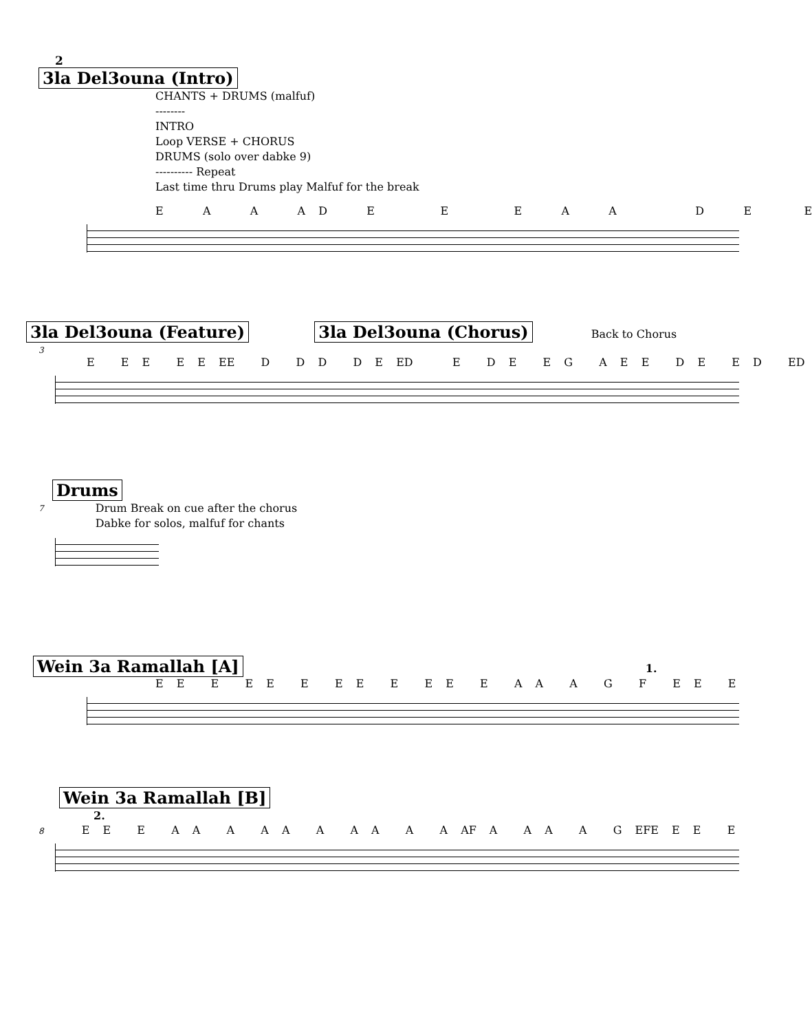2
3la Del3ouna (Intro)
CHANTS + DRUMS (malfuf)
--------
INTRO
Loop VERSE + CHORUS
DRUMS (solo over dabke 9)
---------- Repeat
Last time thru Drums play Malfuf for the break
E A A A D E E E A A D E E
3la Del3ouna (Feature) 3la Del3ouna (Chorus)
Back to Chorus
3 E E E E E EE D D D D E ED E D E E G A E E D E E D ED
Drums
7 Drum Break on cue after the chorus
Dabke for solos, malfuf for chants
Wein 3a Ramallah [A]
1.
E E E E E E E E E E E E A A A G F E E E
Wein 3a Ramallah [B]
2.
8 E E E A A A A A A A A A A AF A A A A G EFE E E E